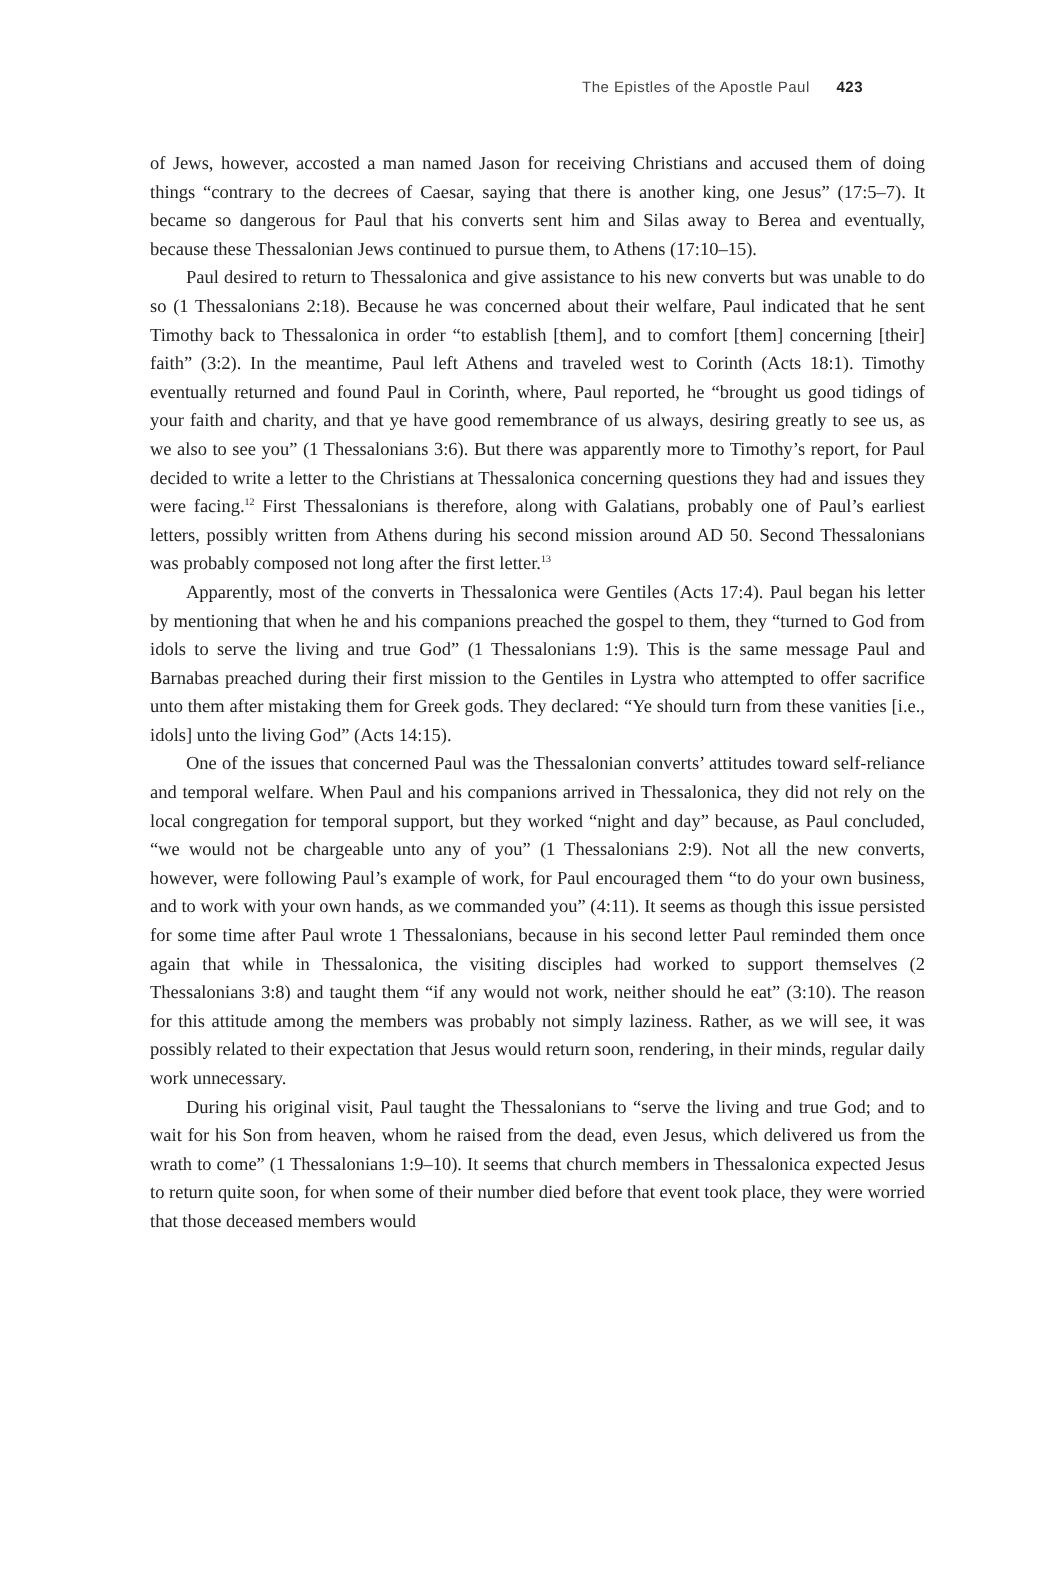The Epistles of the Apostle Paul 423
of Jews, however, accosted a man named Jason for receiving Christians and accused them of doing things “contrary to the decrees of Caesar, saying that there is another king, one Jesus” (17:5–7). It became so dangerous for Paul that his converts sent him and Silas away to Berea and eventually, because these Thessalonian Jews continued to pursue them, to Athens (17:10–15).
Paul desired to return to Thessalonica and give assistance to his new converts but was unable to do so (1 Thessalonians 2:18). Because he was concerned about their welfare, Paul indicated that he sent Timothy back to Thessalonica in order “to establish [them], and to comfort [them] concerning [their] faith” (3:2). In the meantime, Paul left Athens and traveled west to Corinth (Acts 18:1). Timothy eventually returned and found Paul in Corinth, where, Paul reported, he “brought us good tidings of your faith and charity, and that ye have good remembrance of us always, desiring greatly to see us, as we also to see you” (1 Thessalonians 3:6). But there was apparently more to Timothy’s report, for Paul decided to write a letter to the Christians at Thessalonica concerning questions they had and issues they were facing.<sup>12</sup> First Thessalonians is therefore, along with Galatians, probably one of Paul’s earliest letters, possibly written from Athens during his second mission around AD 50. Second Thessalonians was probably composed not long after the first letter.<sup>13</sup>
Apparently, most of the converts in Thessalonica were Gentiles (Acts 17:4). Paul began his letter by mentioning that when he and his companions preached the gospel to them, they “turned to God from idols to serve the living and true God” (1 Thessalonians 1:9). This is the same message Paul and Barnabas preached during their first mission to the Gentiles in Lystra who attempted to offer sacrifice unto them after mistaking them for Greek gods. They declared: “Ye should turn from these vanities [i.e., idols] unto the living God” (Acts 14:15).
One of the issues that concerned Paul was the Thessalonian converts’ attitudes toward self-reliance and temporal welfare. When Paul and his companions arrived in Thessalonica, they did not rely on the local congregation for temporal support, but they worked “night and day” because, as Paul concluded, “we would not be chargeable unto any of you” (1 Thessalonians 2:9). Not all the new converts, however, were following Paul’s example of work, for Paul encouraged them “to do your own business, and to work with your own hands, as we commanded you” (4:11). It seems as though this issue persisted for some time after Paul wrote 1 Thessalonians, because in his second letter Paul reminded them once again that while in Thessalonica, the visiting disciples had worked to support themselves (2 Thessalonians 3:8) and taught them “if any would not work, neither should he eat” (3:10). The reason for this attitude among the members was probably not simply laziness. Rather, as we will see, it was possibly related to their expectation that Jesus would return soon, rendering, in their minds, regular daily work unnecessary.
During his original visit, Paul taught the Thessalonians to “serve the living and true God; and to wait for his Son from heaven, whom he raised from the dead, even Jesus, which delivered us from the wrath to come” (1 Thessalonians 1:9–10). It seems that church members in Thessalonica expected Jesus to return quite soon, for when some of their number died before that event took place, they were worried that those deceased members would